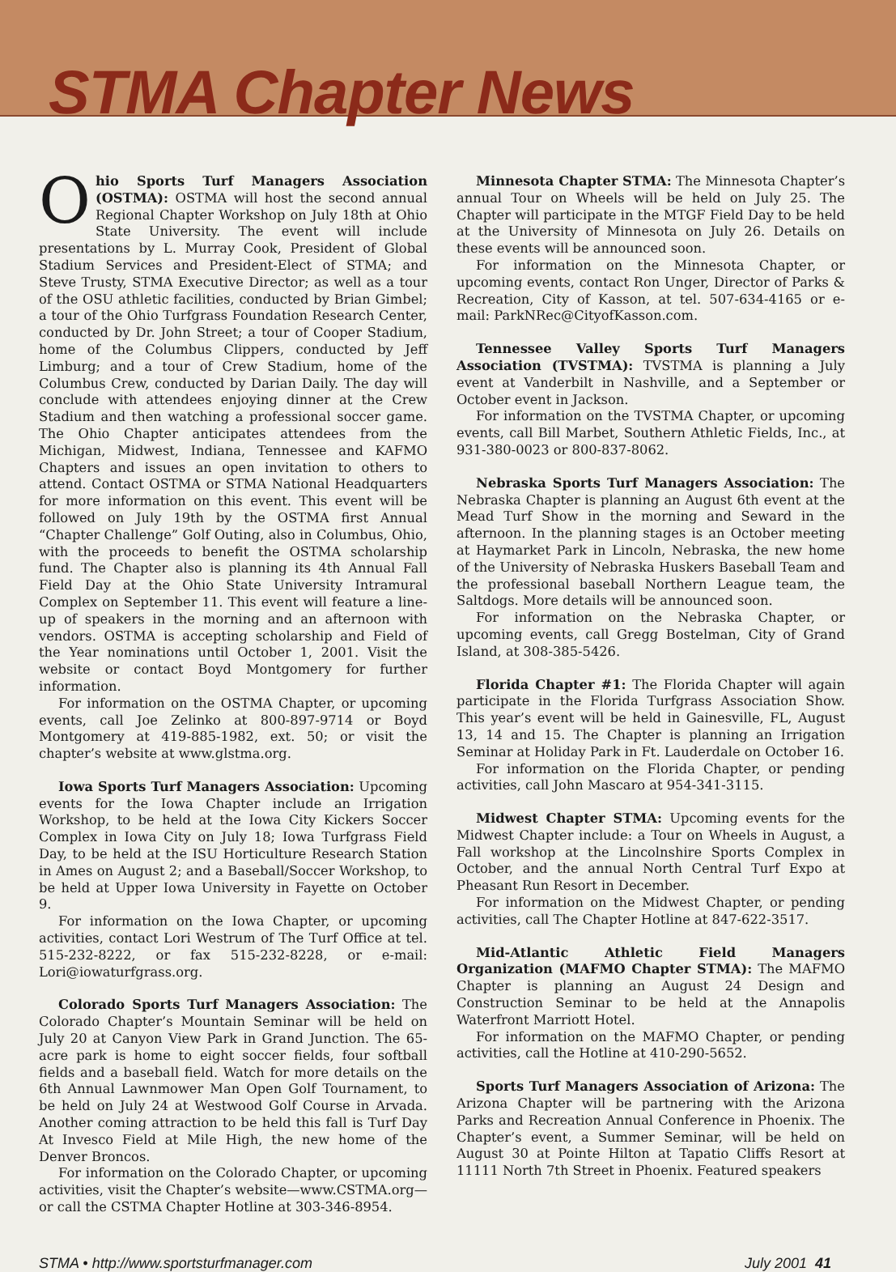STMA Chapter News
Ohio Sports Turf Managers Association (OSTMA): OSTMA will host the second annual Regional Chapter Workshop on July 18th at Ohio State University. The event will include presentations by L. Murray Cook, President of Global Stadium Services and President-Elect of STMA; and Steve Trusty, STMA Executive Director; as well as a tour of the OSU athletic facilities, conducted by Brian Gimbel; a tour of the Ohio Turfgrass Foundation Research Center, conducted by Dr. John Street; a tour of Cooper Stadium, home of the Columbus Clippers, conducted by Jeff Limburg; and a tour of Crew Stadium, home of the Columbus Crew, conducted by Darian Daily. The day will conclude with attendees enjoying dinner at the Crew Stadium and then watching a professional soccer game. The Ohio Chapter anticipates attendees from the Michigan, Midwest, Indiana, Tennessee and KAFMO Chapters and issues an open invitation to others to attend. Contact OSTMA or STMA National Headquarters for more information on this event. This event will be followed on July 19th by the OSTMA first Annual “Chapter Challenge” Golf Outing, also in Columbus, Ohio, with the proceeds to benefit the OSTMA scholarship fund. The Chapter also is planning its 4th Annual Fall Field Day at the Ohio State University Intramural Complex on September 11. This event will feature a line-up of speakers in the morning and an afternoon with vendors. OSTMA is accepting scholarship and Field of the Year nominations until October 1, 2001. Visit the website or contact Boyd Montgomery for further information.
For information on the OSTMA Chapter, or upcoming events, call Joe Zelinko at 800-897-9714 or Boyd Montgomery at 419-885-1982, ext. 50; or visit the chapter’s website at www.glstma.org.
Iowa Sports Turf Managers Association: Upcoming events for the Iowa Chapter include an Irrigation Workshop, to be held at the Iowa City Kickers Soccer Complex in Iowa City on July 18; Iowa Turfgrass Field Day, to be held at the ISU Horticulture Research Station in Ames on August 2; and a Baseball/Soccer Workshop, to be held at Upper Iowa University in Fayette on October 9.
For information on the Iowa Chapter, or upcoming activities, contact Lori Westrum of The Turf Office at tel. 515-232-8222, or fax 515-232-8228, or e-mail: Lori@iowaturfgrass.org.
Colorado Sports Turf Managers Association: The Colorado Chapter’s Mountain Seminar will be held on July 20 at Canyon View Park in Grand Junction. The 65-acre park is home to eight soccer fields, four softball fields and a baseball field. Watch for more details on the 6th Annual Lawnmower Man Open Golf Tournament, to be held on July 24 at Westwood Golf Course in Arvada. Another coming attraction to be held this fall is Turf Day At Invesco Field at Mile High, the new home of the Denver Broncos.
For information on the Colorado Chapter, or upcoming activities, visit the Chapter’s website—www.CSTMA.org—or call the CSTMA Chapter Hotline at 303-346-8954.
Minnesota Chapter STMA: The Minnesota Chapter’s annual Tour on Wheels will be held on July 25. The Chapter will participate in the MTGF Field Day to be held at the University of Minnesota on July 26. Details on these events will be announced soon.
For information on the Minnesota Chapter, or upcoming events, contact Ron Unger, Director of Parks & Recreation, City of Kasson, at tel. 507-634-4165 or e-mail: ParkNRec@CityofKasson.com.
Tennessee Valley Sports Turf Managers Association (TVSTMA): TVSTMA is planning a July event at Vanderbilt in Nashville, and a September or October event in Jackson.
For information on the TVSTMA Chapter, or upcoming events, call Bill Marbet, Southern Athletic Fields, Inc., at 931-380-0023 or 800-837-8062.
Nebraska Sports Turf Managers Association: The Nebraska Chapter is planning an August 6th event at the Mead Turf Show in the morning and Seward in the afternoon. In the planning stages is an October meeting at Haymarket Park in Lincoln, Nebraska, the new home of the University of Nebraska Huskers Baseball Team and the professional baseball Northern League team, the Saltdogs. More details will be announced soon.
For information on the Nebraska Chapter, or upcoming events, call Gregg Bostelman, City of Grand Island, at 308-385-5426.
Florida Chapter #1: The Florida Chapter will again participate in the Florida Turfgrass Association Show. This year’s event will be held in Gainesville, FL, August 13, 14 and 15. The Chapter is planning an Irrigation Seminar at Holiday Park in Ft. Lauderdale on October 16.
For information on the Florida Chapter, or pending activities, call John Mascaro at 954-341-3115.
Midwest Chapter STMA: Upcoming events for the Midwest Chapter include: a Tour on Wheels in August, a Fall workshop at the Lincolnshire Sports Complex in October, and the annual North Central Turf Expo at Pheasant Run Resort in December.
For information on the Midwest Chapter, or pending activities, call The Chapter Hotline at 847-622-3517.
Mid-Atlantic Athletic Field Managers Organization (MAFMO Chapter STMA): The MAFMO Chapter is planning an August 24 Design and Construction Seminar to be held at the Annapolis Waterfront Marriott Hotel.
For information on the MAFMO Chapter, or pending activities, call the Hotline at 410-290-5652.
Sports Turf Managers Association of Arizona: The Arizona Chapter will be partnering with the Arizona Parks and Recreation Annual Conference in Phoenix. The Chapter’s event, a Summer Seminar, will be held on August 30 at Pointe Hilton at Tapatio Cliffs Resort at 11111 North 7th Street in Phoenix. Featured speakers
STMA • http://www.sportsturfmanager.com July 2001 41